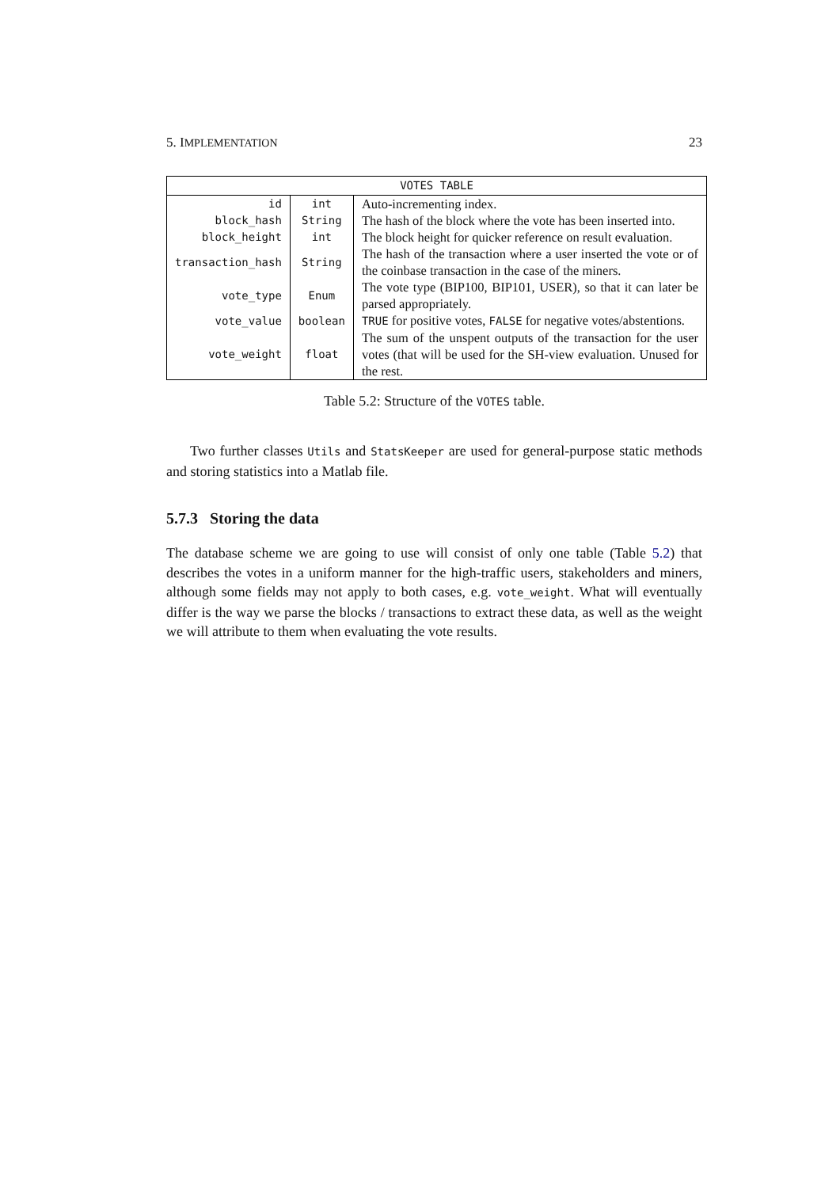5. IMPLEMENTATION 23
| VOTES TABLE | | |
| --- | --- | --- |
| id | int | Auto-incrementing index. |
| block_hash | String | The hash of the block where the vote has been inserted into. |
| block_height | int | The block height for quicker reference on result evaluation. |
| transaction_hash | String | The hash of the transaction where a user inserted the vote or of the coinbase transaction in the case of the miners. |
| vote_type | Enum | The vote type (BIP100, BIP101, USER), so that it can later be parsed appropriately. |
| vote_value | boolean | TRUE for positive votes, FALSE for negative votes/abstentions. |
| vote_weight | float | The sum of the unspent outputs of the transaction for the user votes (that will be used for the SH-view evaluation. Unused for the rest. |
Table 5.2: Structure of the VOTES table.
Two further classes Utils and StatsKeeper are used for general-purpose static methods and storing statistics into a Matlab file.
5.7.3 Storing the data
The database scheme we are going to use will consist of only one table (Table 5.2) that describes the votes in a uniform manner for the high-traffic users, stakeholders and miners, although some fields may not apply to both cases, e.g. vote_weight. What will eventually differ is the way we parse the blocks / transactions to extract these data, as well as the weight we will attribute to them when evaluating the vote results.